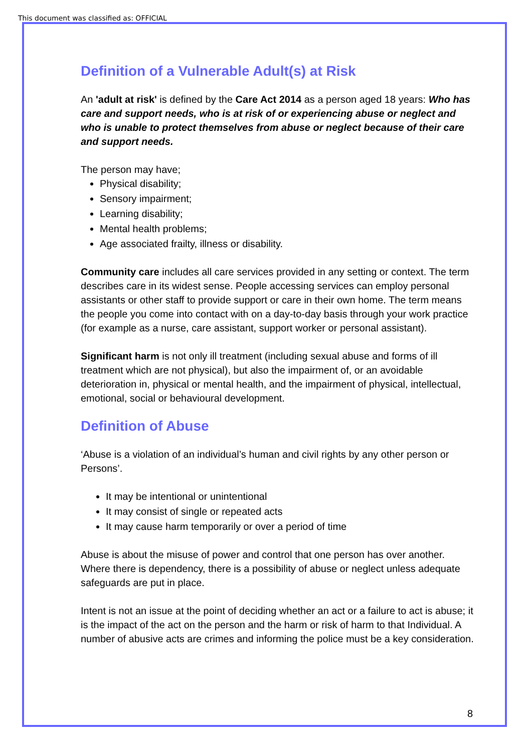This document was classified as: OFFICIAL
Definition of a Vulnerable Adult(s) at Risk
An 'adult at risk' is defined by the Care Act 2014 as a person aged 18 years: Who has care and support needs, who is at risk of or experiencing abuse or neglect and who is unable to protect themselves from abuse or neglect because of their care and support needs.
The person may have;
Physical disability;
Sensory impairment;
Learning disability;
Mental health problems;
Age associated frailty, illness or disability.
Community care includes all care services provided in any setting or context. The term describes care in its widest sense. People accessing services can employ personal assistants or other staff to provide support or care in their own home. The term means the people you come into contact with on a day-to-day basis through your work practice (for example as a nurse, care assistant, support worker or personal assistant).
Significant harm is not only ill treatment (including sexual abuse and forms of ill treatment which are not physical), but also the impairment of, or an avoidable deterioration in, physical or mental health, and the impairment of physical, intellectual, emotional, social or behavioural development.
Definition of Abuse
‘Abuse is a violation of an individual’s human and civil rights by any other person or Persons’.
It may be intentional or unintentional
It may consist of single or repeated acts
It may cause harm temporarily or over a period of time
Abuse is about the misuse of power and control that one person has over another. Where there is dependency, there is a possibility of abuse or neglect unless adequate safeguards are put in place.
Intent is not an issue at the point of deciding whether an act or a failure to act is abuse; it is the impact of the act on the person and the harm or risk of harm to that Individual. A number of abusive acts are crimes and informing the police must be a key consideration.
8